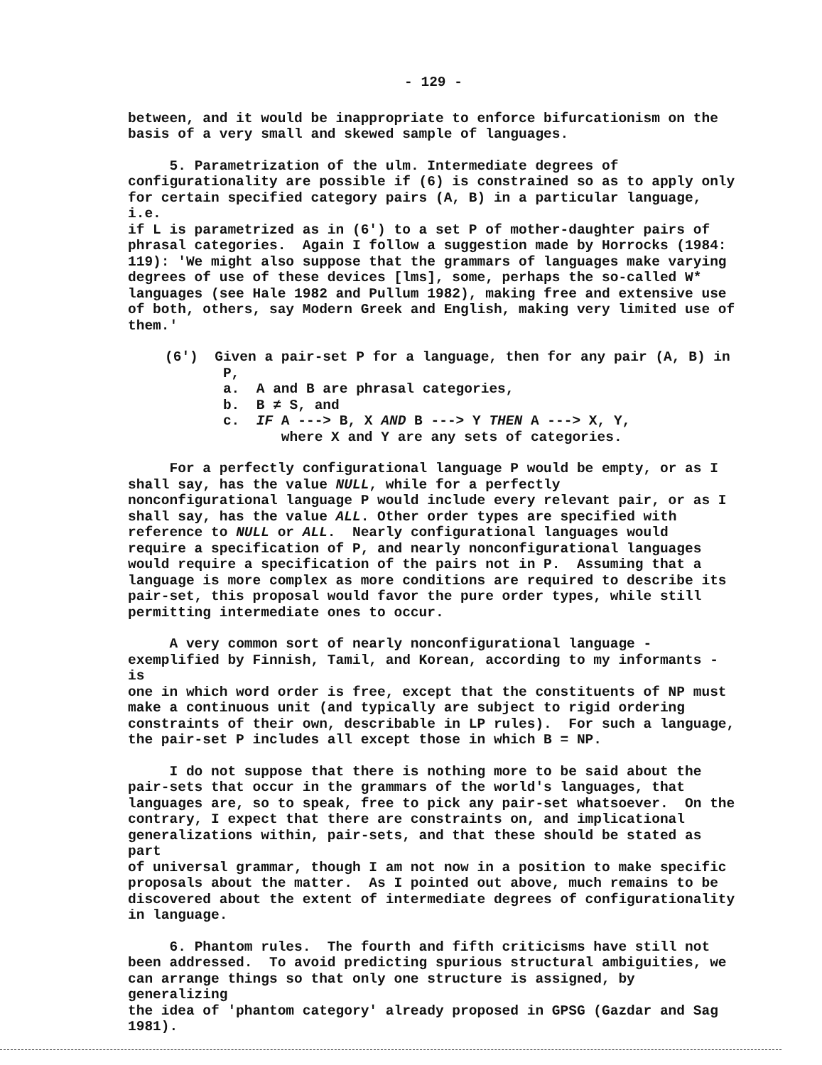- 129 -
between, and it would be inappropriate to enforce bifurcationism on the basis of a very small and skewed sample of languages.
5. Parametrization of the ulm. Intermediate degrees of configurationality are possible if (6) is constrained so as to apply only for certain specified category pairs (A, B) in a particular language, i.e. if L is parametrized as in (6') to a set P of mother-daughter pairs of phrasal categories. Again I follow a suggestion made by Horrocks (1984: 119): 'We might also suppose that the grammars of languages make varying degrees of use of these devices [lms], some, perhaps the so-called W* languages (see Hale 1982 and Pullum 1982), making free and extensive use of both, others, say Modern Greek and English, making very limited use of them.'
(6') Given a pair-set P for a language, then for any pair (A, B) in P,
a. A and B are phrasal categories,
b. B ≠ S, and
c. IF A ---> B, X AND B ---> Y THEN A ---> X, Y,
where X and Y are any sets of categories.
For a perfectly configurational language P would be empty, or as I shall say, has the value NULL, while for a perfectly nonconfigurational language P would include every relevant pair, or as I shall say, has the value ALL. Other order types are specified with reference to NULL or ALL. Nearly configurational languages would require a specification of P, and nearly nonconfigurational languages would require a specification of the pairs not in P. Assuming that a language is more complex as more conditions are required to describe its pair-set, this proposal would favor the pure order types, while still permitting intermediate ones to occur.
A very common sort of nearly nonconfigurational language - exemplified by Finnish, Tamil, and Korean, according to my informants - is one in which word order is free, except that the constituents of NP must make a continuous unit (and typically are subject to rigid ordering constraints of their own, describable in LP rules). For such a language, the pair-set P includes all except those in which B = NP.
I do not suppose that there is nothing more to be said about the pair-sets that occur in the grammars of the world's languages, that languages are, so to speak, free to pick any pair-set whatsoever. On the contrary, I expect that there are constraints on, and implicational generalizations within, pair-sets, and that these should be stated as part of universal grammar, though I am not now in a position to make specific proposals about the matter. As I pointed out above, much remains to be discovered about the extent of intermediate degrees of configurationality in language.
6. Phantom rules. The fourth and fifth criticisms have still not been addressed. To avoid predicting spurious structural ambiguities, we can arrange things so that only one structure is assigned, by generalizing the idea of 'phantom category' already proposed in GPSG (Gazdar and Sag 1981).